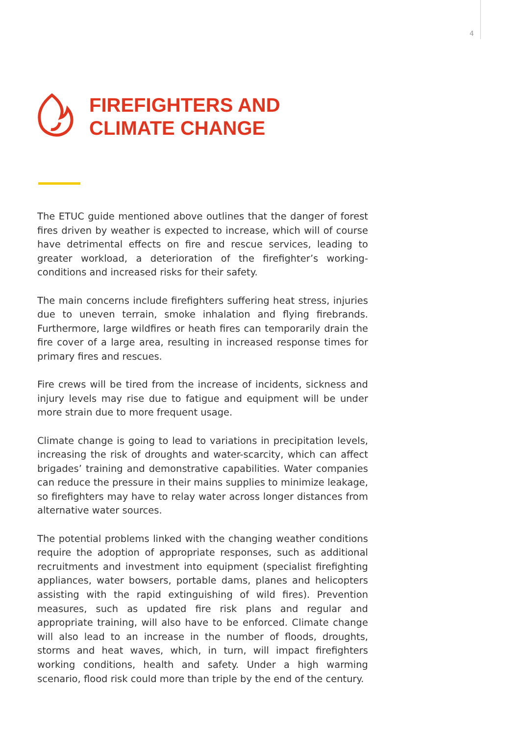4
FIREFIGHTERS AND
CLIMATE CHANGE
The ETUC guide mentioned above outlines that the danger of forest fires driven by weather is expected to increase, which will of course have detrimental effects on fire and rescue services, leading to greater workload, a deterioration of the firefighter’s working-conditions and increased risks for their safety.
The main concerns include firefighters suffering heat stress, injuries due to uneven terrain, smoke inhalation and flying firebrands. Furthermore, large wildfires or heath fires can temporarily drain the fire cover of a large area, resulting in increased response times for primary fires and rescues.
Fire crews will be tired from the increase of incidents, sickness and injury levels may rise due to fatigue and equipment will be under more strain due to more frequent usage.
Climate change is going to lead to variations in precipitation levels, increasing the risk of droughts and water-scarcity, which can affect brigades’ training and demonstrative capabilities. Water companies can reduce the pressure in their mains supplies to minimize leakage, so firefighters may have to relay water across longer distances from alternative water sources.
The potential problems linked with the changing weather conditions require the adoption of appropriate responses, such as additional recruitments and investment into equipment (specialist firefighting appliances, water bowsers, portable dams, planes and helicopters assisting with the rapid extinguishing of wild fires). Prevention measures, such as updated fire risk plans and regular and appropriate training, will also have to be enforced. Climate change will also lead to an increase in the number of floods, droughts, storms and heat waves, which, in turn, will impact firefighters working conditions, health and safety. Under a high warming scenario, flood risk could more than triple by the end of the century.